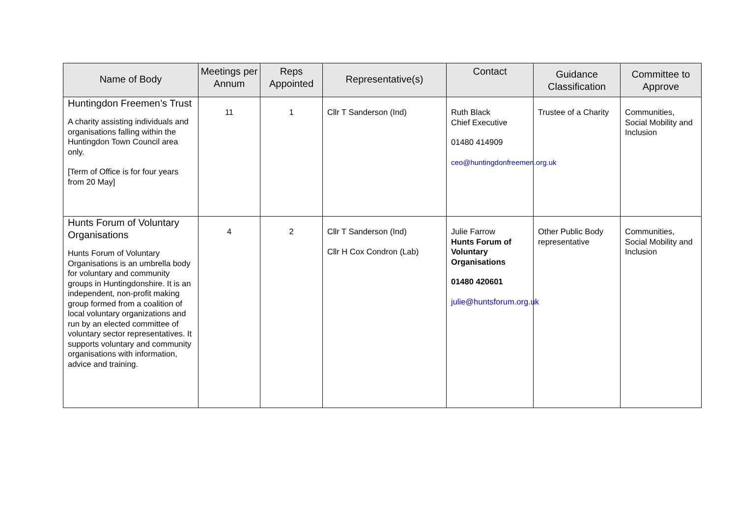| Name of Body | Meetings per Annum | Reps Appointed | Representative(s) | Contact | Guidance Classification | Committee to Approve |
| --- | --- | --- | --- | --- | --- | --- |
| Huntingdon Freemen’s Trust A charity assisting individuals and organisations falling within the Huntingdon Town Council area only. [Term of Office is for four years from 20 May] | 11 | 1 | Cllr T Sanderson (Ind) | Ruth Black Chief Executive 01480 414909 ceo@huntingdonfreemen.org.uk | Trustee of a Charity | Communities, Social Mobility and Inclusion |
| Hunts Forum of Voluntary Organisations Hunts Forum of Voluntary Organisations is an umbrella body for voluntary and community groups in Huntingdonshire. It is an independent, non-profit making group formed from a coalition of local voluntary organizations and run by an elected committee of voluntary sector representatives. It supports voluntary and community organisations with information, advice and training. | 4 | 2 | Cllr T Sanderson (Ind) Cllr H Cox Condron (Lab) | Julie Farrow Hunts Forum of Voluntary Organisations 01480 420601 julie@huntsforum.org.uk | Other Public Body representative | Communities, Social Mobility and Inclusion |